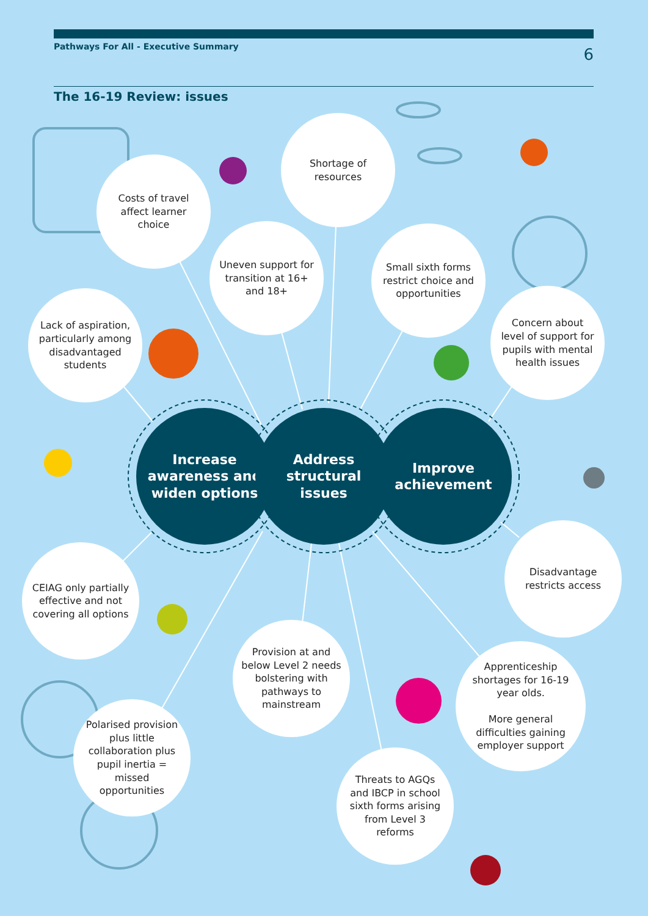Pathways For All - Executive Summary 6
The 16-19 Review: issues
Increase
awareness and
widen options
Address
structural
issues
Improve
achievement
Costs of travel affect learner choice
Shortage of resources
Uneven support for transition at 16+ and 18+
Small sixth forms restrict choice and opportunities
Lack of aspiration, particularly among disadvantaged students
Concern about level of support for pupils with mental health issues
Disadvantage restricts access
CEIAG only partially effective and not covering all options
Provision at and below Level 2 needs bolstering with pathways to mainstream
Apprenticeship shortages for 16-19 year olds.
More general difficulties gaining employer support
Polarised provision plus little collaboration plus pupil inertia = missed opportunities
Threats to AGQs and IBCP in school sixth forms arising from Level 3 reforms